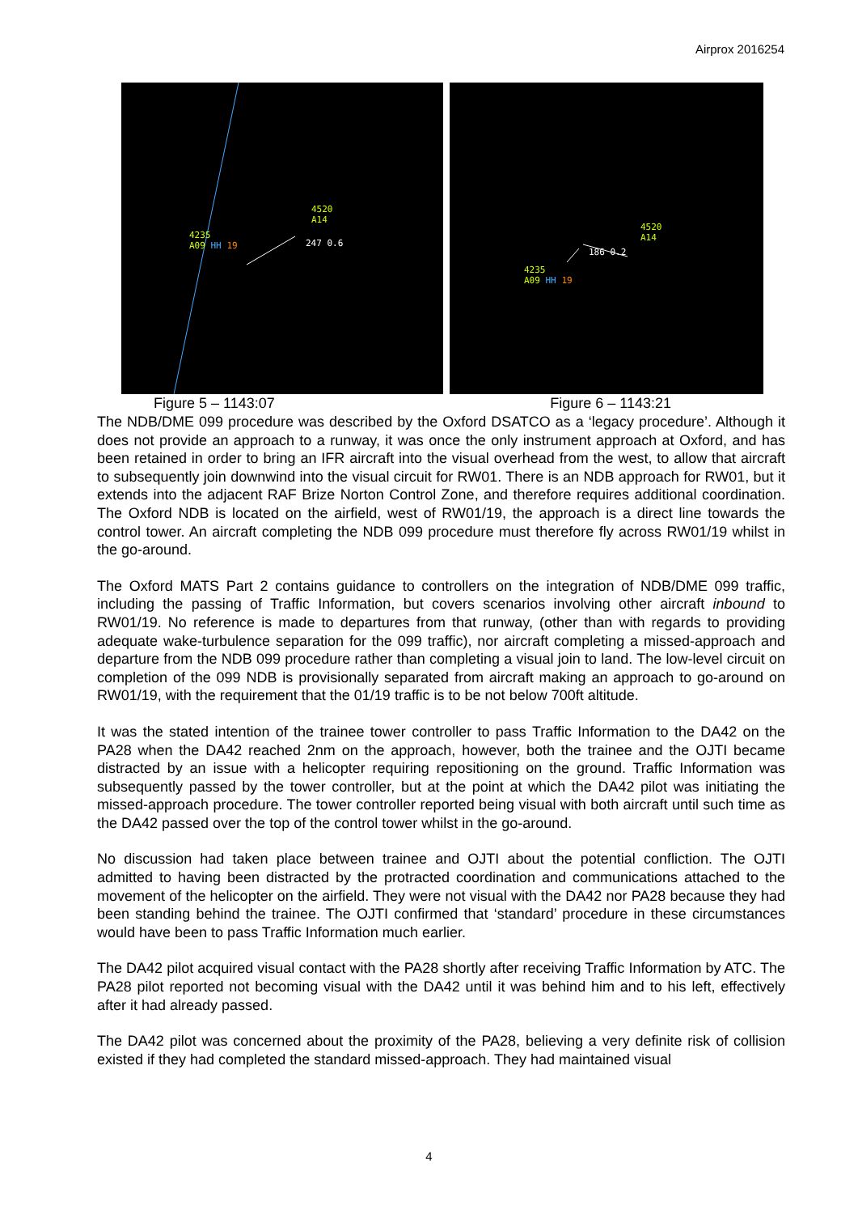Airprox 2016254
4520
A14
4235
A09 HH 19
247 0.6
4520
A14
186 0.2
4235
A09 HH 19
Figure 5 – 1143:07 Figure 6 – 1143:21
The NDB/DME 099 procedure was described by the Oxford DSATCO as a ‘legacy procedure’. Although it does not provide an approach to a runway, it was once the only instrument approach at Oxford, and has been retained in order to bring an IFR aircraft into the visual overhead from the west, to allow that aircraft to subsequently join downwind into the visual circuit for RW01. There is an NDB approach for RW01, but it extends into the adjacent RAF Brize Norton Control Zone, and therefore requires additional coordination. The Oxford NDB is located on the airfield, west of RW01/19, the approach is a direct line towards the control tower. An aircraft completing the NDB 099 procedure must therefore fly across RW01/19 whilst in the go-around.
The Oxford MATS Part 2 contains guidance to controllers on the integration of NDB/DME 099 traffic, including the passing of Traffic Information, but covers scenarios involving other aircraft inbound to RW01/19. No reference is made to departures from that runway, (other than with regards to providing adequate wake-turbulence separation for the 099 traffic), nor aircraft completing a missed-approach and departure from the NDB 099 procedure rather than completing a visual join to land. The low-level circuit on completion of the 099 NDB is provisionally separated from aircraft making an approach to go-around on RW01/19, with the requirement that the 01/19 traffic is to be not below 700ft altitude.
It was the stated intention of the trainee tower controller to pass Traffic Information to the DA42 on the PA28 when the DA42 reached 2nm on the approach, however, both the trainee and the OJTI became distracted by an issue with a helicopter requiring repositioning on the ground. Traffic Information was subsequently passed by the tower controller, but at the point at which the DA42 pilot was initiating the missed-approach procedure. The tower controller reported being visual with both aircraft until such time as the DA42 passed over the top of the control tower whilst in the go-around.
No discussion had taken place between trainee and OJTI about the potential confliction. The OJTI admitted to having been distracted by the protracted coordination and communications attached to the movement of the helicopter on the airfield. They were not visual with the DA42 nor PA28 because they had been standing behind the trainee. The OJTI confirmed that ‘standard’ procedure in these circumstances would have been to pass Traffic Information much earlier.
The DA42 pilot acquired visual contact with the PA28 shortly after receiving Traffic Information by ATC. The PA28 pilot reported not becoming visual with the DA42 until it was behind him and to his left, effectively after it had already passed.
The DA42 pilot was concerned about the proximity of the PA28, believing a very definite risk of collision existed if they had completed the standard missed-approach. They had maintained visual
4